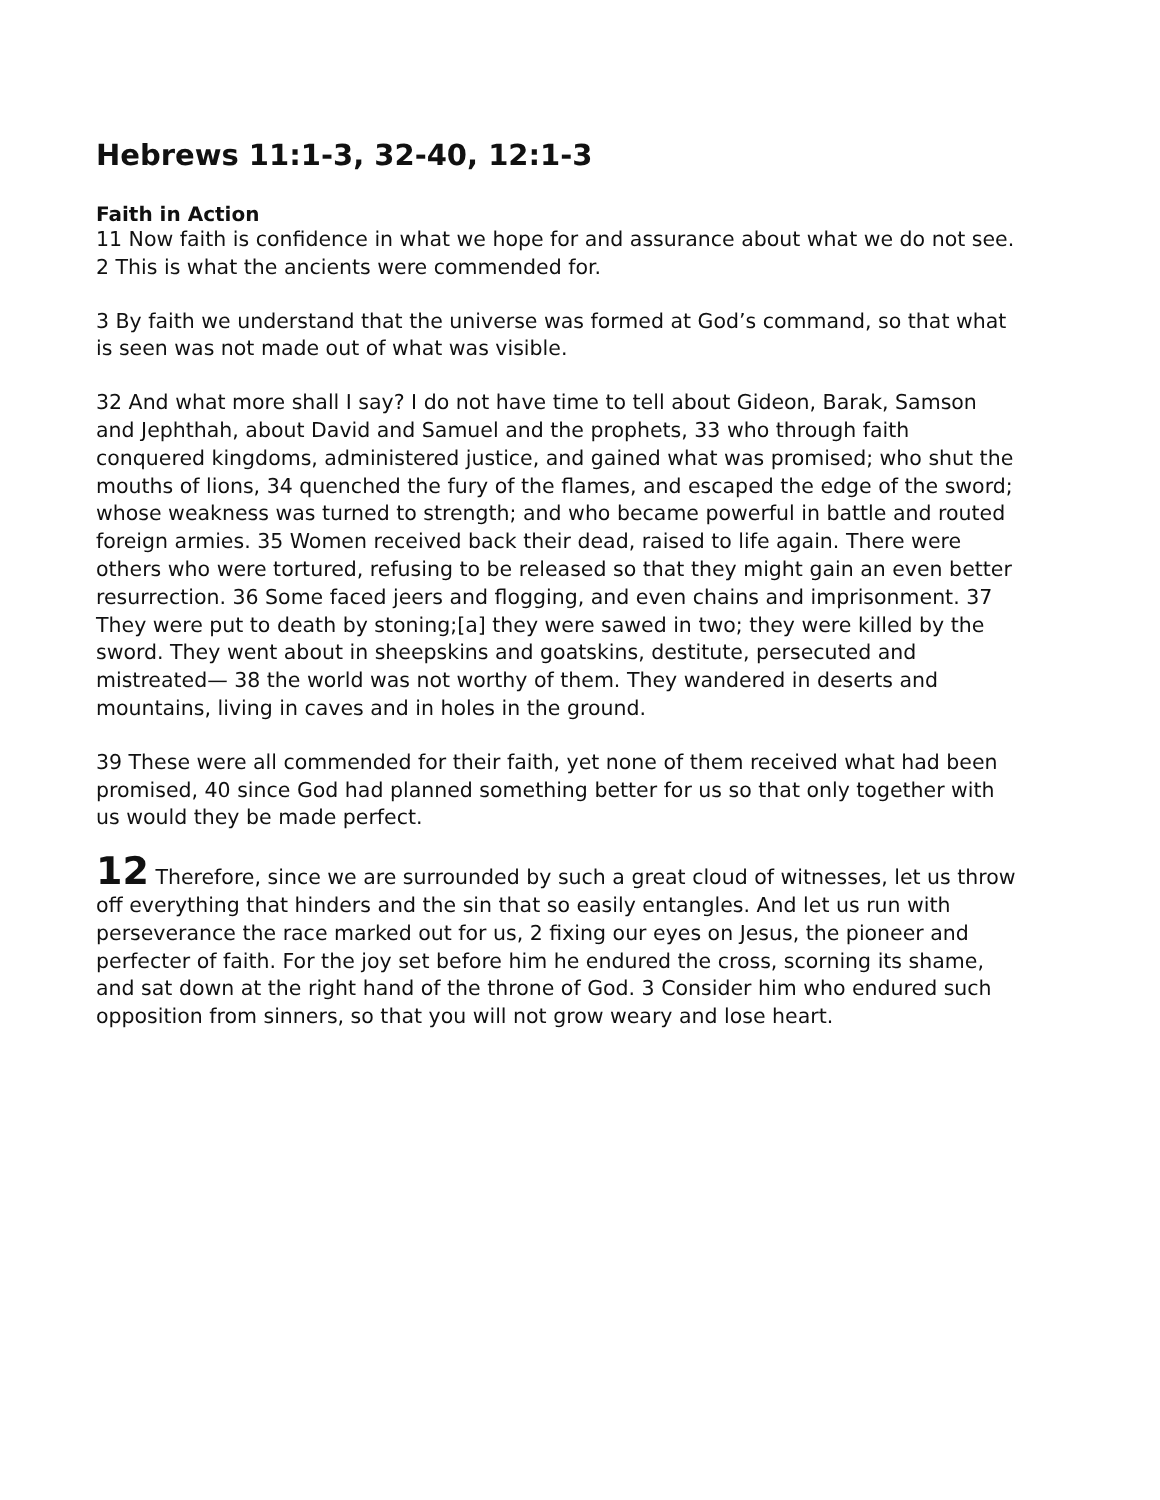Hebrews 11:1-3, 32-40, 12:1-3
Faith in Action
11 Now faith is confidence in what we hope for and assurance about what we do not see. 2 This is what the ancients were commended for.
3 By faith we understand that the universe was formed at God’s command, so that what is seen was not made out of what was visible.
32 And what more shall I say? I do not have time to tell about Gideon, Barak, Samson and Jephthah, about David and Samuel and the prophets, 33 who through faith conquered kingdoms, administered justice, and gained what was promised; who shut the mouths of lions, 34 quenched the fury of the flames, and escaped the edge of the sword; whose weakness was turned to strength; and who became powerful in battle and routed foreign armies. 35 Women received back their dead, raised to life again. There were others who were tortured, refusing to be released so that they might gain an even better resurrection. 36 Some faced jeers and flogging, and even chains and imprisonment. 37 They were put to death by stoning;[a] they were sawed in two; they were killed by the sword. They went about in sheepskins and goatskins, destitute, persecuted and mistreated— 38 the world was not worthy of them. They wandered in deserts and mountains, living in caves and in holes in the ground.
39 These were all commended for their faith, yet none of them received what had been promised, 40 since God had planned something better for us so that only together with us would they be made perfect.
12 Therefore, since we are surrounded by such a great cloud of witnesses, let us throw off everything that hinders and the sin that so easily entangles. And let us run with perseverance the race marked out for us, 2 fixing our eyes on Jesus, the pioneer and perfecter of faith. For the joy set before him he endured the cross, scorning its shame, and sat down at the right hand of the throne of God. 3 Consider him who endured such opposition from sinners, so that you will not grow weary and lose heart.